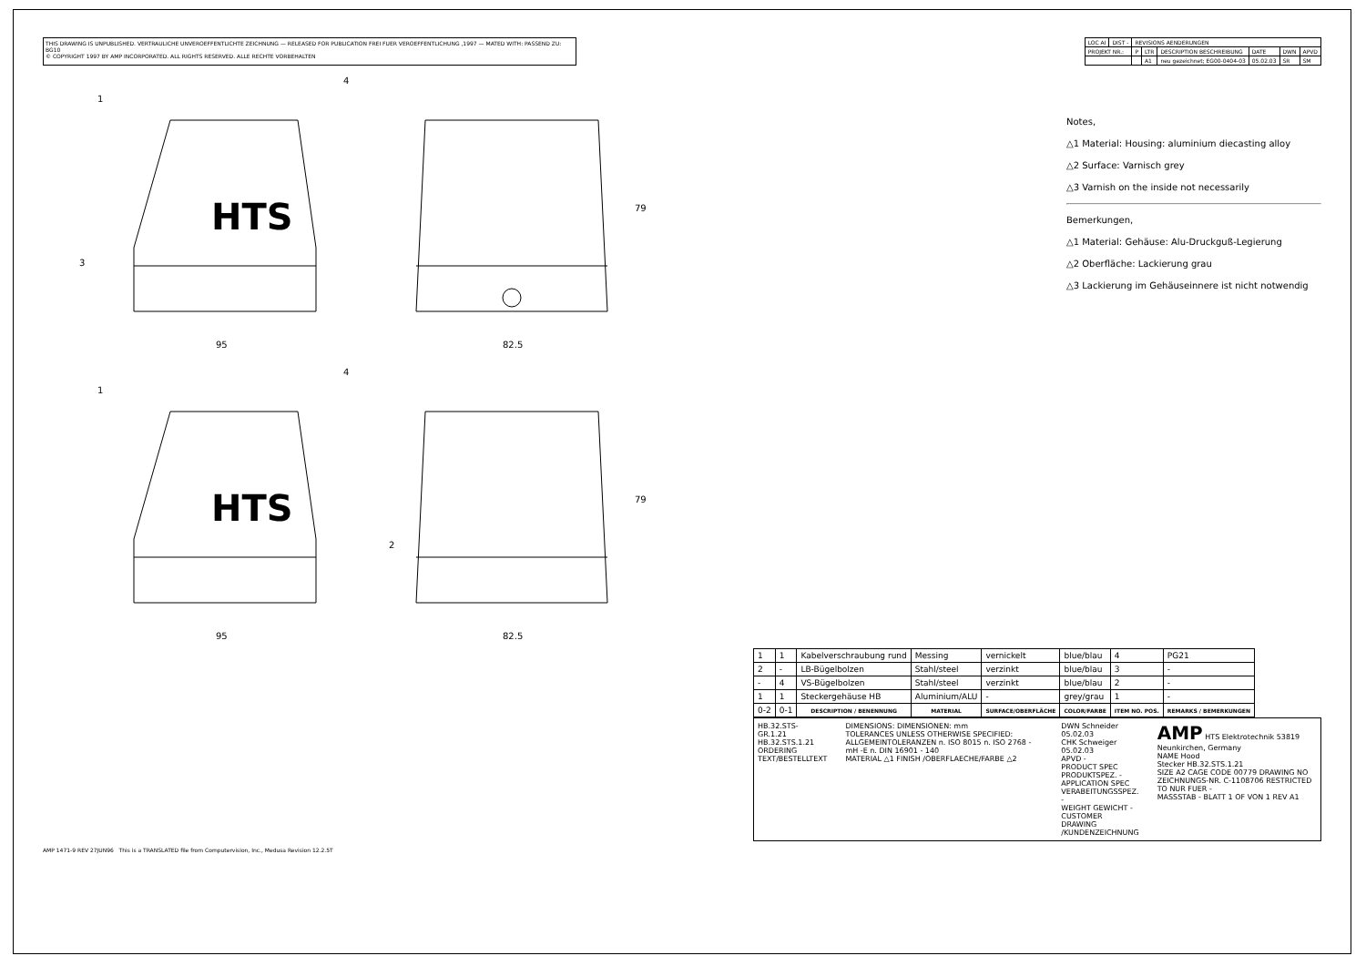THIS DRAWING IS UNPUBLISHED. VERTRAULICHE UNVEROEFFENTLICHTE ZEICHNUNG — RELEASED FOR PUBLICATION FREI FUER VEROEFFENTLICHUNG ,1997 — MATED WITH: PASSEND ZU: BG10
© COPYRIGHT 1997 BY AMP INCORPORATED. ALL RIGHTS RESERVED. ALLE RECHTE VORBEHALTEN
| LOC AI | DIST - | REVISIONS AENDERUNGEN | | | | | |
| PROJEKT NR.: | | P | LTR | DESCRIPTION BESCHREIBUNG | DATE | DWN | APVD |
| | | | A1 | neu gezeichnet; EG00-0404-03 | 05.02.03 | SR | SM |
HTS
95
82.5
79
1
4
3
HTS
95
82.5
79
1
4
2
Notes,
△1 Material: Housing: aluminium diecasting alloy
△2 Surface: Varnisch grey
△3 Varnish on the inside not necessarily
Bemerkungen,
△1 Material: Gehäuse: Alu-Druckguß-Legierung
△2 Oberfläche: Lackierung grau
△3 Lackierung im Gehäuseinnere ist nicht notwendig
| 1 | 1 | Kabelverschraubung rund | Messing | vernickelt | blue/blau | 4 | PG21 |
| 2 | - | LB-Bügelbolzen | Stahl/steel | verzinkt | blue/blau | 3 | - |
| - | 4 | VS-Bügelbolzen | Stahl/steel | verzinkt | blue/blau | 2 | - |
| 1 | 1 | Steckergehäuse HB | Aluminium/ALU | - | grey/grau | 1 | - |
| 0-2 | 0-1 | DESCRIPTION / BENENNUNG | MATERIAL | SURFACE/OBERFLÄCHE | COLOR/FARBE | ITEM NO. POS. | REMARKS / BEMERKUNGEN |
HB.32.STS-GR.1.21
HB.32.STS.1.21
ORDERING TEXT/BESTELLTEXT
DIMENSIONS: DIMENSIONEN: mm
TOLERANCES UNLESS OTHERWISE SPECIFIED: ALLGEMEINTOLERANZEN n. ISO 8015 n. ISO 2768 - mH -E n. DIN 16901 - 140
MATERIAL △1 FINISH /OBERFLAECHE/FARBE △2
DWN Schneider 05.02.03
CHK Schweiger 05.02.03
APVD -
PRODUCT SPEC PRODUKTSPEZ. -
APPLICATION SPEC VERABEITUNGSSPEZ. -
WEIGHT GEWICHT -
CUSTOMER DRAWING /KUNDENZEICHNUNG
AMP HTS Elektrotechnik 53819 Neunkirchen, Germany
NAME Hood
Stecker HB.32.STS.1.21
SIZE A2 CAGE CODE 00779 DRAWING NO ZEICHNUNGS-NR. C-1108706 RESTRICTED TO NUR FUER -
MASSSTAB - BLATT 1 OF VON 1 REV A1
AMP 1471-9 REV 27JUN96 This is a TRANSLATED file from Computervision, Inc., Medusa Revision 12.2.5T